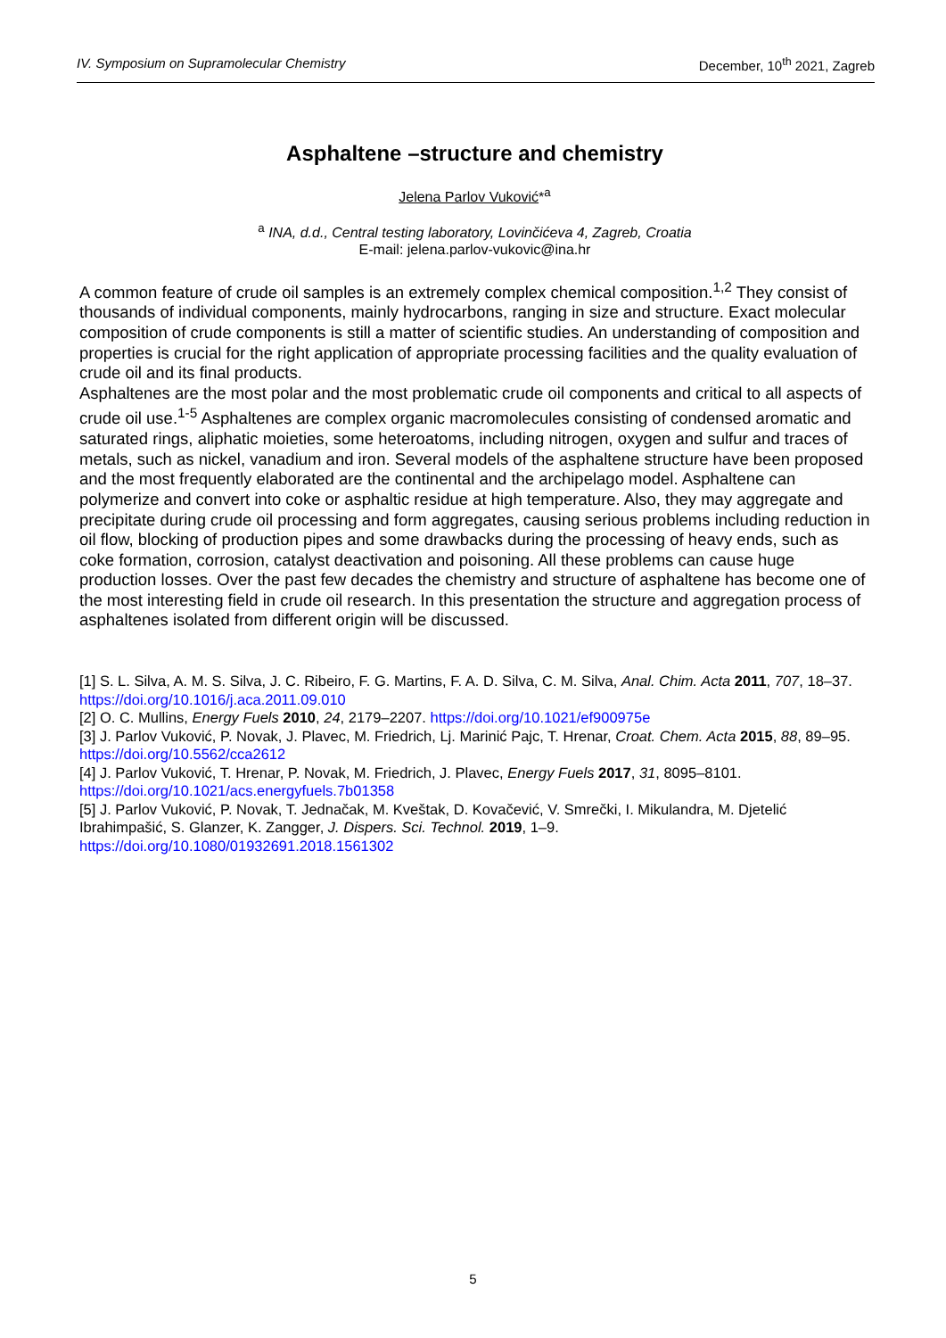IV. Symposium on Supramolecular Chemistry December, 10<sup>th</sup> 2021, Zagreb
Asphaltene –structure and chemistry
Jelena Parlov Vuković*<sup>a</sup>
<sup>a</sup> INA, d.d., Central testing laboratory, Lovinčićeva 4, Zagreb, Croatia
E-mail: jelena.parlov-vukovic@ina.hr
A common feature of crude oil samples is an extremely complex chemical composition.<sup>1,2</sup> They consist of thousands of individual components, mainly hydrocarbons, ranging in size and structure. Exact molecular composition of crude components is still a matter of scientific studies. An understanding of composition and properties is crucial for the right application of appropriate processing facilities and the quality evaluation of crude oil and its final products.
Asphaltenes are the most polar and the most problematic crude oil components and critical to all aspects of crude oil use.<sup>1-5</sup> Asphaltenes are complex organic macromolecules consisting of condensed aromatic and saturated rings, aliphatic moieties, some heteroatoms, including nitrogen, oxygen and sulfur and traces of metals, such as nickel, vanadium and iron. Several models of the asphaltene structure have been proposed and the most frequently elaborated are the continental and the archipelago model. Asphaltene can polymerize and convert into coke or asphaltic residue at high temperature. Also, they may aggregate and precipitate during crude oil processing and form aggregates, causing serious problems including reduction in oil flow, blocking of production pipes and some drawbacks during the processing of heavy ends, such as coke formation, corrosion, catalyst deactivation and poisoning. All these problems can cause huge production losses. Over the past few decades the chemistry and structure of asphaltene has become one of the most interesting field in crude oil research. In this presentation the structure and aggregation process of asphaltenes isolated from different origin will be discussed.
[1] S. L. Silva, A. M. S. Silva, J. C. Ribeiro, F. G. Martins, F. A. D. Silva, C. M. Silva, Anal. Chim. Acta 2011, 707, 18–37. https://doi.org/10.1016/j.aca.2011.09.010
[2] O. C. Mullins, Energy Fuels 2010, 24, 2179–2207. https://doi.org/10.1021/ef900975e
[3] J. Parlov Vuković, P. Novak, J. Plavec, M. Friedrich, Lj. Marinić Pajc, T. Hrenar, Croat. Chem. Acta 2015, 88, 89–95. https://doi.org/10.5562/cca2612
[4] J. Parlov Vuković, T. Hrenar, P. Novak, M. Friedrich, J. Plavec, Energy Fuels 2017, 31, 8095–8101. https://doi.org/10.1021/acs.energyfuels.7b01358
[5] J. Parlov Vuković, P. Novak, T. Jednačak, M. Kveštak, D. Kovačević, V. Smrečki, I. Mikulandra, M. Djetelić Ibrahimpašić, S. Glanzer, K. Zangger, J. Dispers. Sci. Technol. 2019, 1–9. https://doi.org/10.1080/01932691.2018.1561302
5